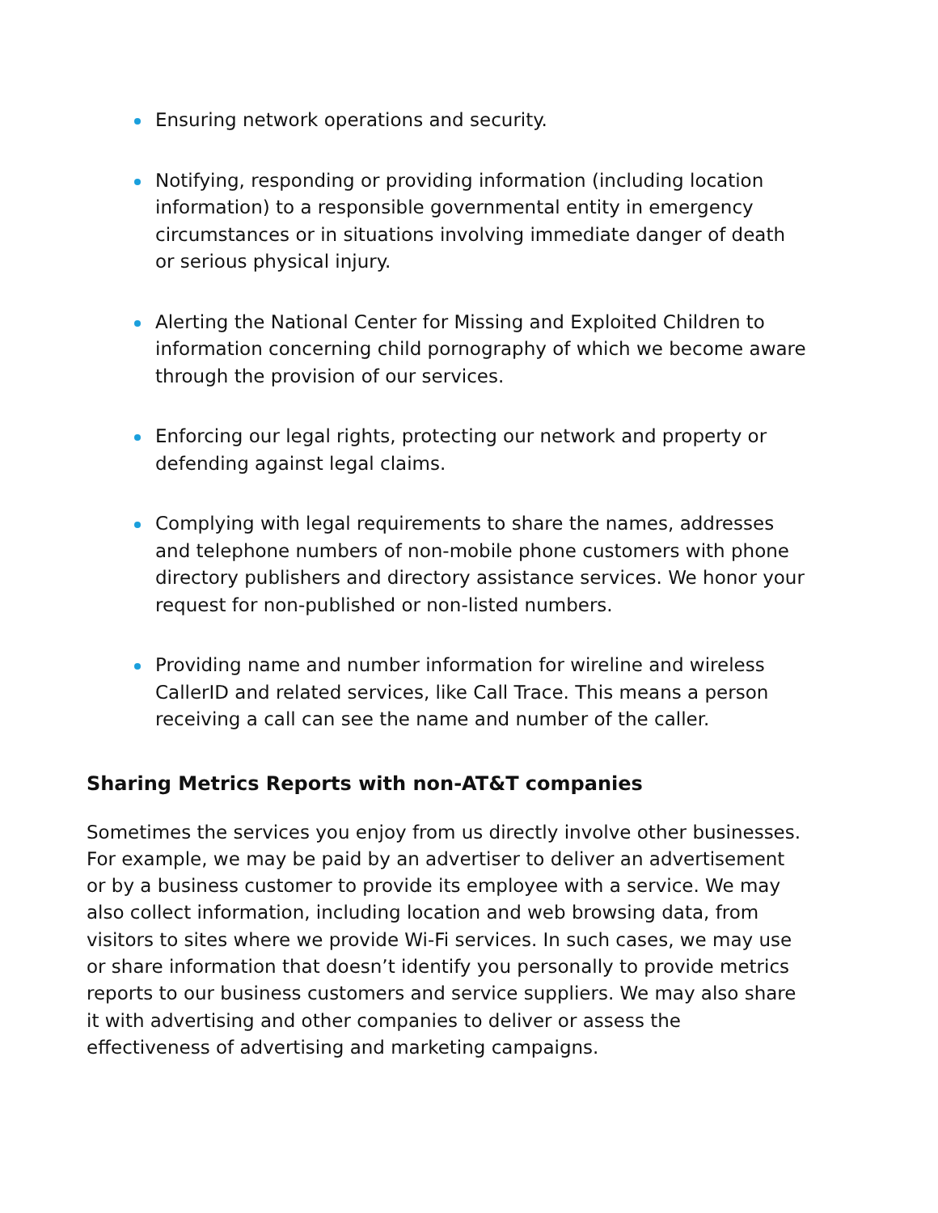Ensuring network operations and security.
Notifying, responding or providing information (including location information) to a responsible governmental entity in emergency circumstances or in situations involving immediate danger of death or serious physical injury.
Alerting the National Center for Missing and Exploited Children to information concerning child pornography of which we become aware through the provision of our services.
Enforcing our legal rights, protecting our network and property or defending against legal claims.
Complying with legal requirements to share the names, addresses and telephone numbers of non-mobile phone customers with phone directory publishers and directory assistance services. We honor your request for non-published or non-listed numbers.
Providing name and number information for wireline and wireless CallerID and related services, like Call Trace. This means a person receiving a call can see the name and number of the caller.
Sharing Metrics Reports with non-AT&T companies
Sometimes the services you enjoy from us directly involve other businesses. For example, we may be paid by an advertiser to deliver an advertisement or by a business customer to provide its employee with a service. We may also collect information, including location and web browsing data, from visitors to sites where we provide Wi-Fi services. In such cases, we may use or share information that doesn’t identify you personally to provide metrics reports to our business customers and service suppliers. We may also share it with advertising and other companies to deliver or assess the effectiveness of advertising and marketing campaigns.